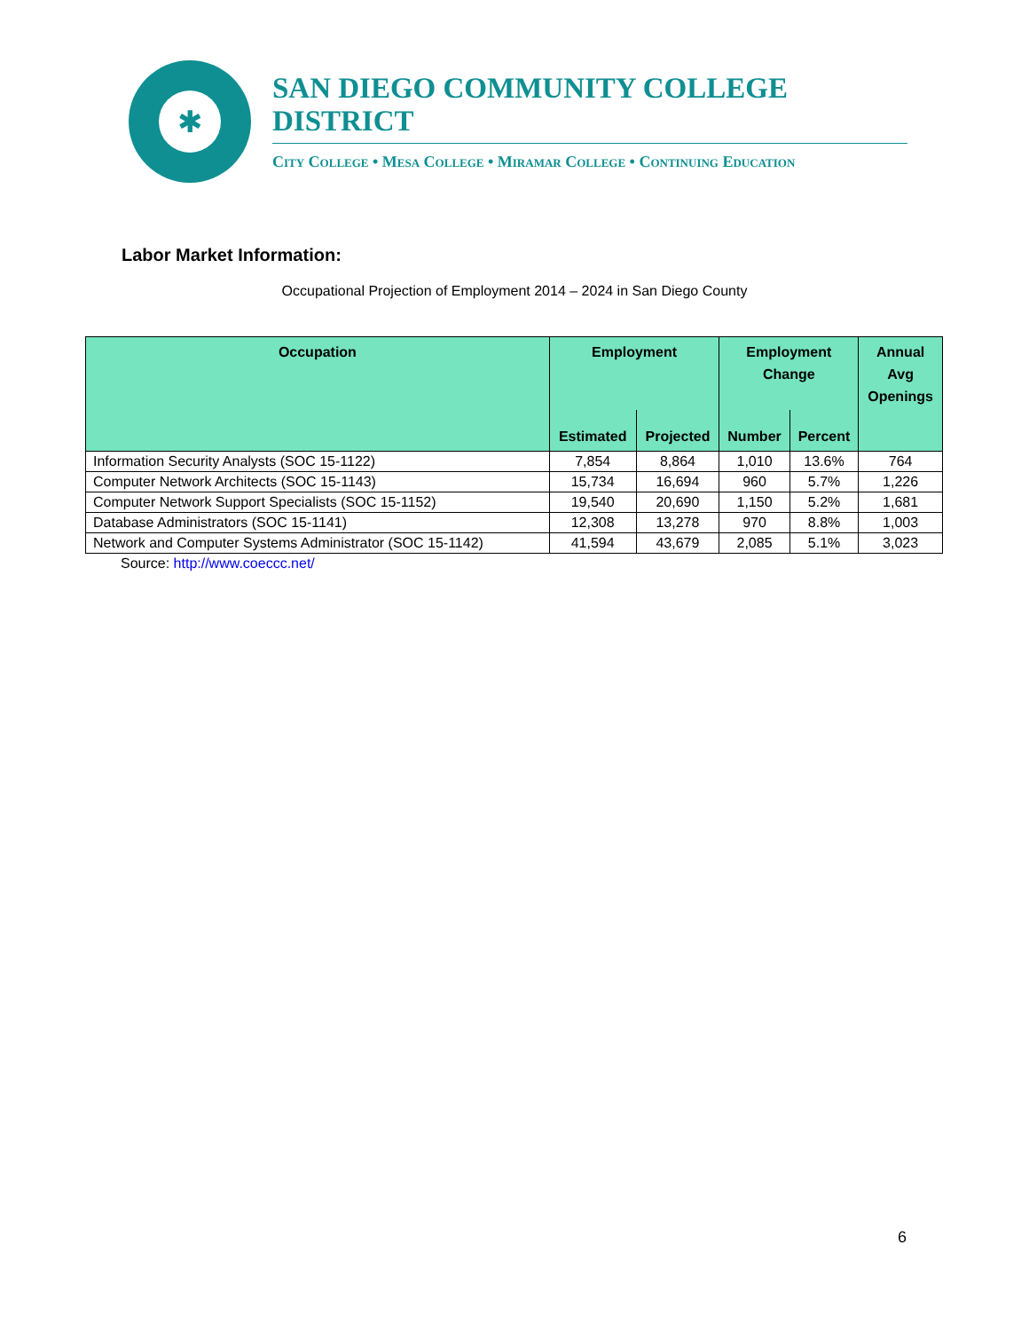✱
SAN DIEGO COMMUNITY COLLEGE DISTRICT
City College • Mesa College • Miramar College • Continuing Education
Labor Market Information:
Occupational Projection of Employment 2014 – 2024 in San Diego County
| Occupation | Employment | | Employment Change | | Annual Avg Openings |
| --- | --- | --- | --- | --- | --- |
| | Estimated | Projected | Number | Percent | |
| Information Security Analysts (SOC 15-1122) | 7,854 | 8,864 | 1,010 | 13.6% | 764 |
| Computer Network Architects (SOC 15-1143) | 15,734 | 16,694 | 960 | 5.7% | 1,226 |
| Computer Network Support Specialists (SOC 15-1152) | 19,540 | 20,690 | 1,150 | 5.2% | 1,681 |
| Database Administrators (SOC 15-1141) | 12,308 | 13,278 | 970 | 8.8% | 1,003 |
| Network and Computer Systems Administrator (SOC 15-1142) | 41,594 | 43,679 | 2,085 | 5.1% | 3,023 |
Source: http://www.coeccc.net/
6